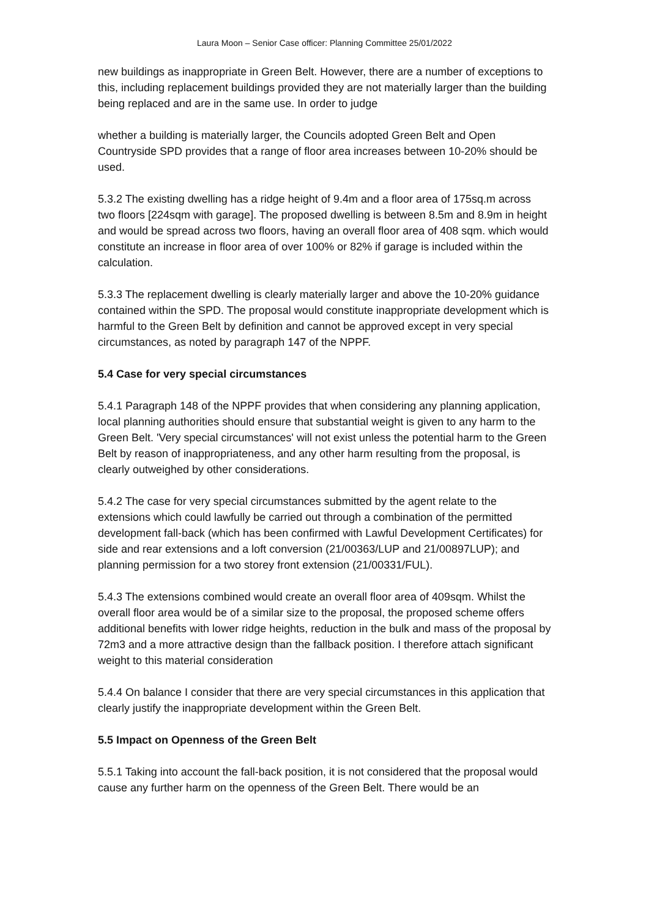Laura Moon – Senior Case officer: Planning Committee 25/01/2022
new buildings as inappropriate in Green Belt. However, there are a number of exceptions to this, including replacement buildings provided they are not materially larger than the building being replaced and are in the same use. In order to judge
whether a building is materially larger, the Councils adopted Green Belt and Open Countryside SPD provides that a range of floor area increases between 10-20% should be used.
5.3.2 The existing dwelling has a ridge height of 9.4m and a floor area of 175sq.m across two floors [224sqm with garage]. The proposed dwelling is between 8.5m and 8.9m in height and would be spread across two floors, having an overall floor area of 408 sqm. which would constitute an increase in floor area of over 100% or 82% if garage is included within the calculation.
5.3.3 The replacement dwelling is clearly materially larger and above the 10-20% guidance contained within the SPD. The proposal would constitute inappropriate development which is harmful to the Green Belt by definition and cannot be approved except in very special circumstances, as noted by paragraph 147 of the NPPF.
5.4 Case for very special circumstances
5.4.1 Paragraph 148 of the NPPF provides that when considering any planning application, local planning authorities should ensure that substantial weight is given to any harm to the Green Belt. 'Very special circumstances' will not exist unless the potential harm to the Green Belt by reason of inappropriateness, and any other harm resulting from the proposal, is clearly outweighed by other considerations.
5.4.2 The case for very special circumstances submitted by the agent relate to the extensions which could lawfully be carried out through a combination of the permitted development fall-back (which has been confirmed with Lawful Development Certificates) for side and rear extensions and a loft conversion (21/00363/LUP and 21/00897LUP); and planning permission for a two storey front extension (21/00331/FUL).
5.4.3 The extensions combined would create an overall floor area of 409sqm. Whilst the overall floor area would be of a similar size to the proposal, the proposed scheme offers additional benefits with lower ridge heights, reduction in the bulk and mass of the proposal by 72m3 and a more attractive design than the fallback position. I therefore attach significant weight to this material consideration
5.4.4 On balance I consider that there are very special circumstances in this application that clearly justify the inappropriate development within the Green Belt.
5.5 Impact on Openness of the Green Belt
5.5.1 Taking into account the fall-back position, it is not considered that the proposal would cause any further harm on the openness of the Green Belt. There would be an